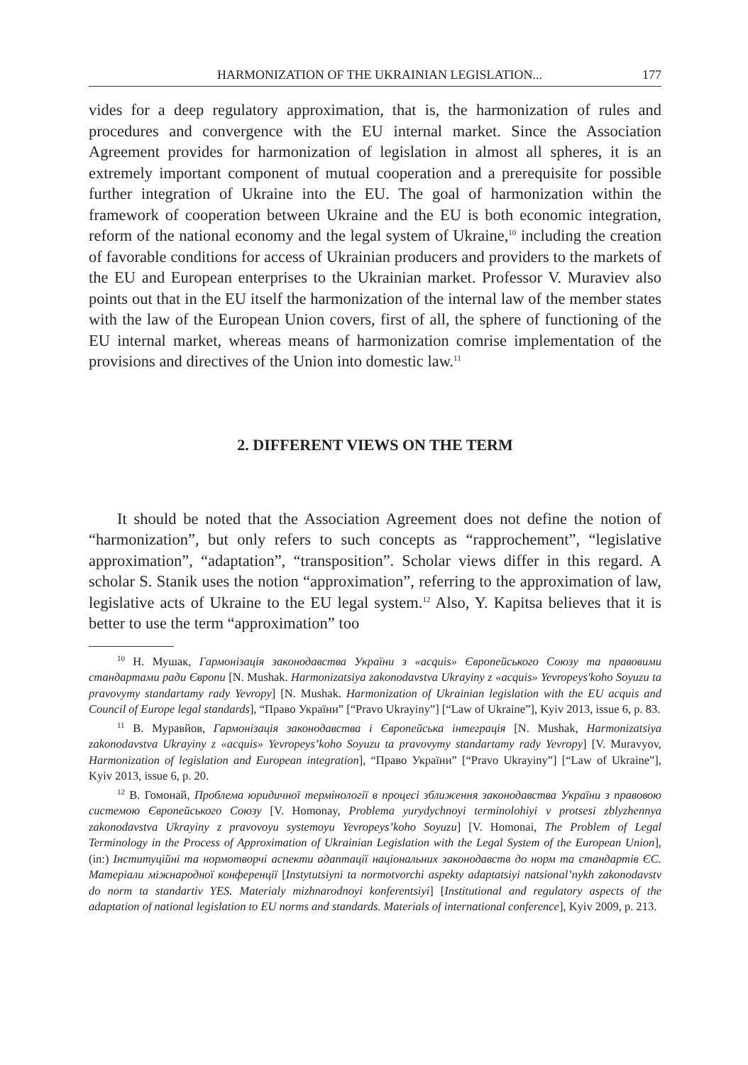HARMONIZATION OF THE UKRAINIAN LEGISLATION... 177
vides for a deep regulatory approximation, that is, the harmonization of rules and procedures and convergence with the EU internal market. Since the Association Agreement provides for harmonization of legislation in almost all spheres, it is an extremely important component of mutual cooperation and a prerequisite for possible further integration of Ukraine into the EU. The goal of harmonization within the framework of cooperation between Ukraine and the EU is both economic integration, reform of the national economy and the legal system of Ukraine,<sup>10</sup> including the creation of favorable conditions for access of Ukrainian producers and providers to the markets of the EU and European enterprises to the Ukrainian market. Professor V. Muraviev also points out that in the EU itself the harmonization of the internal law of the member states with the law of the European Union covers, first of all, the sphere of functioning of the EU internal market, whereas means of harmonization comrise implementation of the provisions and directives of the Union into domestic law.<sup>11</sup>
2. DIFFERENT VIEWS ON THE TERM
It should be noted that the Association Agreement does not define the notion of “harmonization”, but only refers to such concepts as “rapprochement”, “legislative approximation”, “adaptation”, “transposition”. Scholar views differ in this regard. A scholar S. Stanik uses the notion “approximation”, referring to the approximation of law, legislative acts of Ukraine to the EU legal system.<sup>12</sup> Also, Y. Kapitsa believes that it is better to use the term “approximation” too
<sup>10</sup> Н. Мушак, Гармонізація законодавства України з «acquis» Європейського Союзу та правовими стандартами ради Європи [N. Mushak. Harmonizatsiya zakonodavstva Ukrayiny z «acquis» Yevropeys'koho Soyuzu ta pravovymy standartamy rady Yevropy] [N. Mushak. Harmonization of Ukrainian legislation with the EU acquis and Council of Europe legal standards], “Право України” [“Pravo Ukrayiny”] [“Law of Ukraine”], Kyiv 2013, issue 6, p. 83.
<sup>11</sup> В. Муравйов, Гармонізація законодавства і Європейська інтеграція [N. Mushak, Harmonizatsiya zakonodavstva Ukrayiny z «acquis» Yevropeys’koho Soyuzu ta pravovymy standartamy rady Yevropy] [V. Muravyov, Harmonization of legislation and European integration], “Право України” [“Pravo Ukrayiny”] [“Law of Ukraine”], Kyiv 2013, issue 6, p. 20.
<sup>12</sup> В. Гомонай, Проблема юридичної термінології в процесі зближення законодавства України з правовою системою Європейського Союзу [V. Homonay, Problema yurydychnoyi terminolohiyi v protsesi zblyzhennya zakonodavstva Ukrayiny z pravovoyu systemoyu Yevropeys’koho Soyuzu] [V. Homonai, The Problem of Legal Terminology in the Process of Approximation of Ukrainian Legislation with the Legal System of the European Union], (in:) Інституційні та нормотворчі аспекти адаптації національних законодавств до норм та стандартів ЄС. Матеріали міжнародної конференції [Instytutsiyni ta normotvorchi aspekty adaptatsiyi natsional’nykh zakonodavstv do norm ta standartiv YES. Materialy mizhnarodnoyi konferentsiyi] [Institutional and regulatory aspects of the adaptation of national legislation to EU norms and standards. Materials of international conference], Kyiv 2009, p. 213.